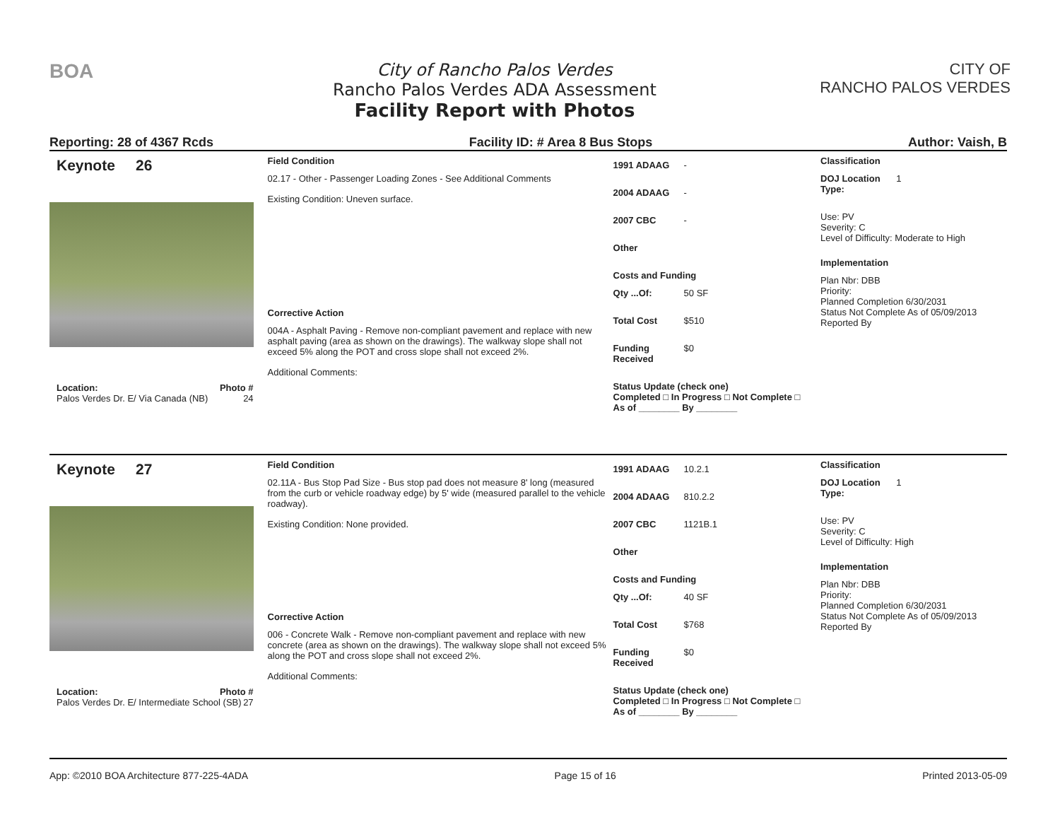BOA
City of Rancho Palos Verdes
Rancho Palos Verdes ADA Assessment
Facility Report with Photos
CITY OF
RANCHO PALOS VERDES
Reporting: 28 of 4367 Rcds Facility ID: # Area 8 Bus Stops Author: Vaish, B
Keynote 26
Location: Photo #
Palos Verdes Dr. E/ Via Canada (NB) 24
Field Condition
02.17 - Other - Passenger Loading Zones - See Additional Comments
Existing Condition: Uneven surface.
Corrective Action
004A - Asphalt Paving - Remove non-compliant pavement and replace with new asphalt paving (area as shown on the drawings). The walkway slope shall not exceed 5% along the POT and cross slope shall not exceed 2%.
Additional Comments:
1991 ADAAG -
2004 ADAAG -
2007 CBC -
Other
Costs and Funding
Qty ...Of: 50 SF
Total Cost $510
Funding Received $0
Status Update (check one)
Completed □ In Progress □ Not Complete □ As of ________ By ________
Classification
DOJ Location Type: 1
Use: PV
Severity: C
Level of Difficulty: Moderate to High
Implementation
Plan Nbr: DBB
Priority:
Planned Completion 6/30/2031
Status Not Complete As of 05/09/2013
Reported By
Keynote 27
Location: Photo #
Palos Verdes Dr. E/ Intermediate School (SB) 27
Field Condition
02.11A - Bus Stop Pad Size - Bus stop pad does not measure 8' long (measured from the curb or vehicle roadway edge) by 5' wide (measured parallel to the vehicle roadway).
Existing Condition: None provided.
Corrective Action
006 - Concrete Walk - Remove non-compliant pavement and replace with new concrete (area as shown on the drawings). The walkway slope shall not exceed 5% along the POT and cross slope shall not exceed 2%.
Additional Comments:
1991 ADAAG 10.2.1
2004 ADAAG 810.2.2
2007 CBC 1121B.1
Other
Costs and Funding
Qty ...Of: 40 SF
Total Cost $768
Funding Received $0
Status Update (check one)
Completed □ In Progress □ Not Complete □ As of ________ By ________
Classification
DOJ Location Type: 1
Use: PV
Severity: C
Level of Difficulty: High
Implementation
Plan Nbr: DBB
Priority:
Planned Completion 6/30/2031
Status Not Complete As of 05/09/2013
Reported By
App: ©2010 BOA Architecture 877-225-4ADA Page 15 of 16 Printed 2013-05-09